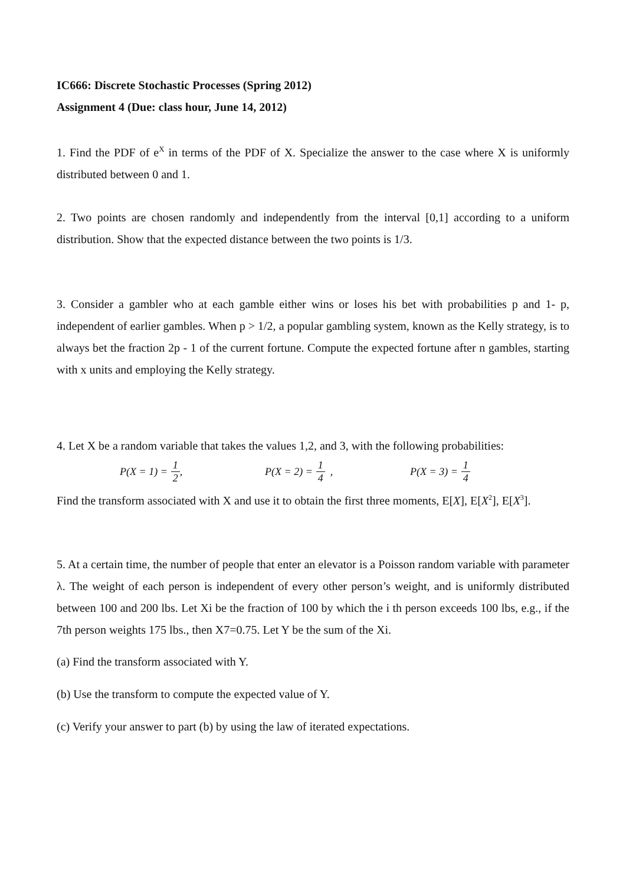IC666: Discrete Stochastic Processes (Spring 2012)
Assignment 4 (Due: class hour, June 14, 2012)
1. Find the PDF of e<sup>X</sup> in terms of the PDF of X. Specialize the answer to the case where X is uniformly distributed between 0 and 1.
2. Two points are chosen randomly and independently from the interval [0,1] according to a uniform distribution. Show that the expected distance between the two points is 1/3.
3. Consider a gambler who at each gamble either wins or loses his bet with probabilities p and 1- p, independent of earlier gambles. When p > 1/2, a popular gambling system, known as the Kelly strategy, is to always bet the fraction 2p - 1 of the current fortune. Compute the expected fortune after n gambles, starting with x units and employing the Kelly strategy.
4. Let X be a random variable that takes the values 1,2, and 3, with the following probabilities:
P(X = 1) = 1 2 , P(X = 2) = 1 4 , P(X = 3) = 1 4
Find the transform associated with X and use it to obtain the first three moments, E[X], E[X<sup>2</sup>], E[X<sup>3</sup>].
5. At a certain time, the number of people that enter an elevator is a Poisson random variable with parameter λ. The weight of each person is independent of every other person’s weight, and is uniformly distributed between 100 and 200 lbs. Let Xi be the fraction of 100 by which the i th person exceeds 100 lbs, e.g., if the 7th person weights 175 lbs., then X7=0.75. Let Y be the sum of the Xi.
(a) Find the transform associated with Y.
(b) Use the transform to compute the expected value of Y.
(c) Verify your answer to part (b) by using the law of iterated expectations.